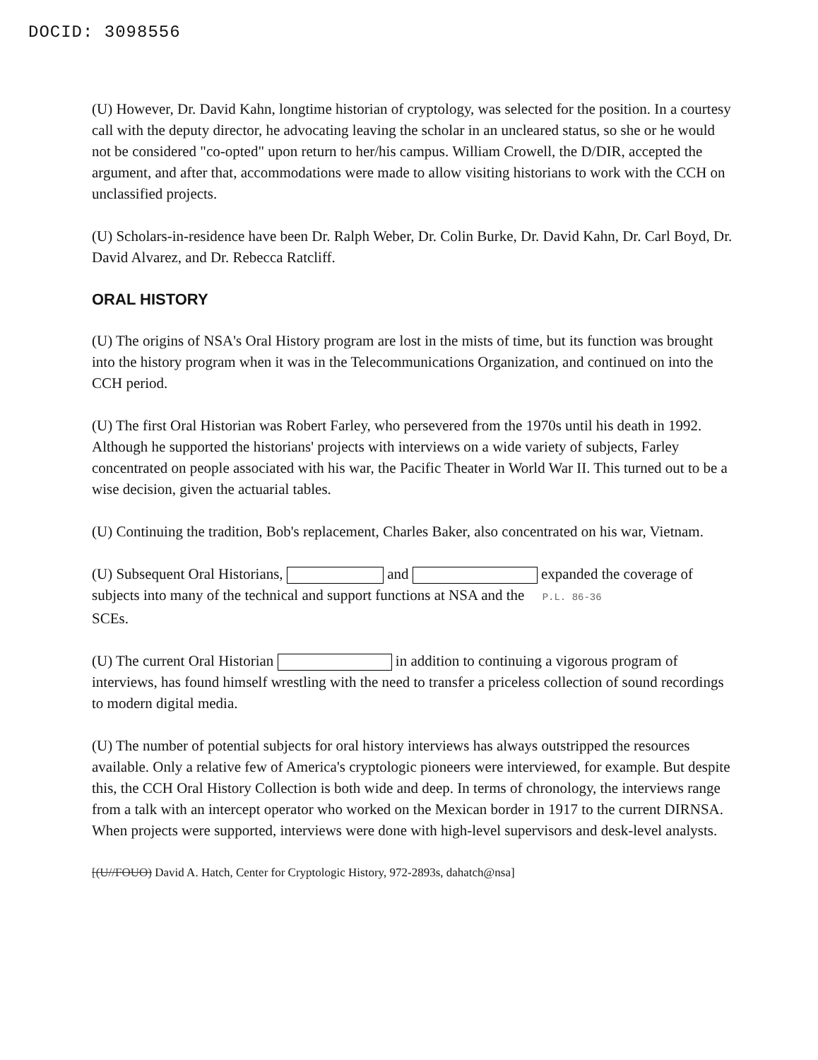DOCID: 3098556
(U) However, Dr. David Kahn, longtime historian of cryptology, was selected for the position. In a courtesy call with the deputy director, he advocating leaving the scholar in an uncleared status, so she or he would not be considered "co-opted" upon return to her/his campus. William Crowell, the D/DIR, accepted the argument, and after that, accommodations were made to allow visiting historians to work with the CCH on unclassified projects.
(U) Scholars-in-residence have been Dr. Ralph Weber, Dr. Colin Burke, Dr. David Kahn, Dr. Carl Boyd, Dr. David Alvarez, and Dr. Rebecca Ratcliff.
ORAL HISTORY
(U) The origins of NSA's Oral History program are lost in the mists of time, but its function was brought into the history program when it was in the Telecommunications Organization, and continued on into the CCH period.
(U) The first Oral Historian was Robert Farley, who persevered from the 1970s until his death in 1992. Although he supported the historians' projects with interviews on a wide variety of subjects, Farley concentrated on people associated with his war, the Pacific Theater in World War II. This turned out to be a wise decision, given the actuarial tables.
(U) Continuing the tradition, Bob's replacement, Charles Baker, also concentrated on his war, Vietnam.
(U) Subsequent Oral Historians, and expanded the coverage of subjects into many of the technical and support functions at NSA and the P.L. 86-36
SCEs.
(U) The current Oral Historian in addition to continuing a vigorous program of interviews, has found himself wrestling with the need to transfer a priceless collection of sound recordings to modern digital media.
(U) The number of potential subjects for oral history interviews has always outstripped the resources available. Only a relative few of America's cryptologic pioneers were interviewed, for example. But despite this, the CCH Oral History Collection is both wide and deep. In terms of chronology, the interviews range from a talk with an intercept operator who worked on the Mexican border in 1917 to the current DIRNSA. When projects were supported, interviews were done with high-level supervisors and desk-level analysts.
[(U//FOUO) David A. Hatch, Center for Cryptologic History, 972-2893s, dahatch@nsa]